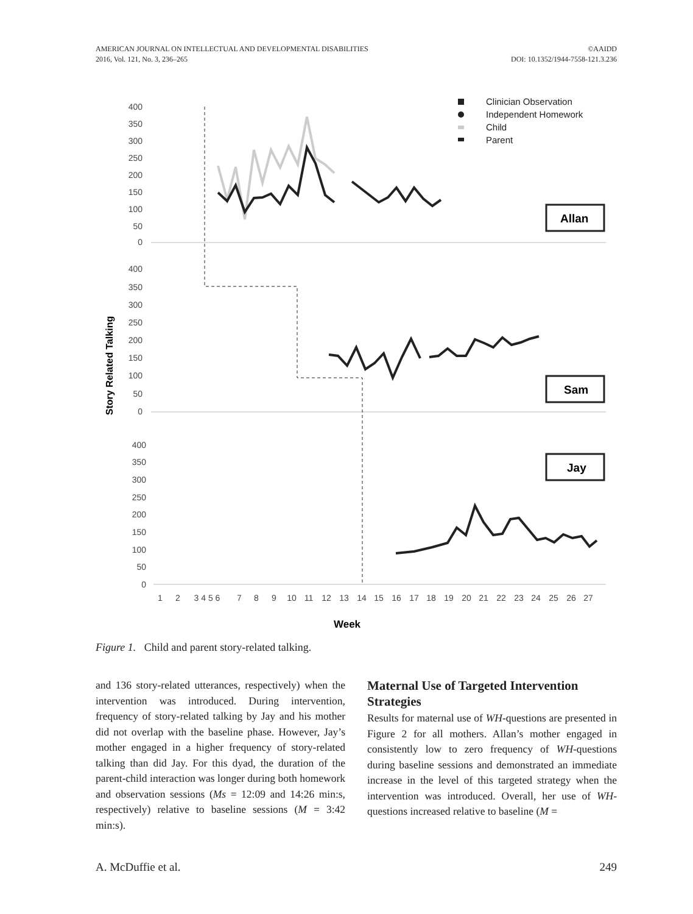AMERICAN JOURNAL ON INTELLECTUAL AND DEVELOPMENTAL DISABILITIES
2016, Vol. 121, No. 3, 236–265
©AAIDD
DOI: 10.1352/1944-7558-121.3.236
400
350
300
250
200
150
100
50
0
400
350
300
250
200
150
100
50
0
400
350
300
250
200
150
100
50
0
Clinician Observation
Independent Homework
Child
Parent
Allan
Sam
Jay
Story Related Talking
1
2
3 4 5 6
7
8
9
10
11
12
13
14
15
16
17
18
19
20
21
22
23
24
25
26
27
Week
Figure 1. Child and parent story-related talking.
and 136 story-related utterances, respectively) when the intervention was introduced. During intervention, frequency of story-related talking by Jay and his mother did not overlap with the baseline phase. However, Jay’s mother engaged in a higher frequency of story-related talking than did Jay. For this dyad, the duration of the parent-child interaction was longer during both homework and observation sessions (Ms = 12:09 and 14:26 min:s, respectively) relative to baseline sessions (M = 3:42 min:s).
Maternal Use of Targeted Intervention Strategies
Results for maternal use of WH-questions are presented in Figure 2 for all mothers. Allan’s mother engaged in consistently low to zero frequency of WH-questions during baseline sessions and demonstrated an immediate increase in the level of this targeted strategy when the intervention was introduced. Overall, her use of WH-questions increased relative to baseline (M =
A. McDuffie et al. 249